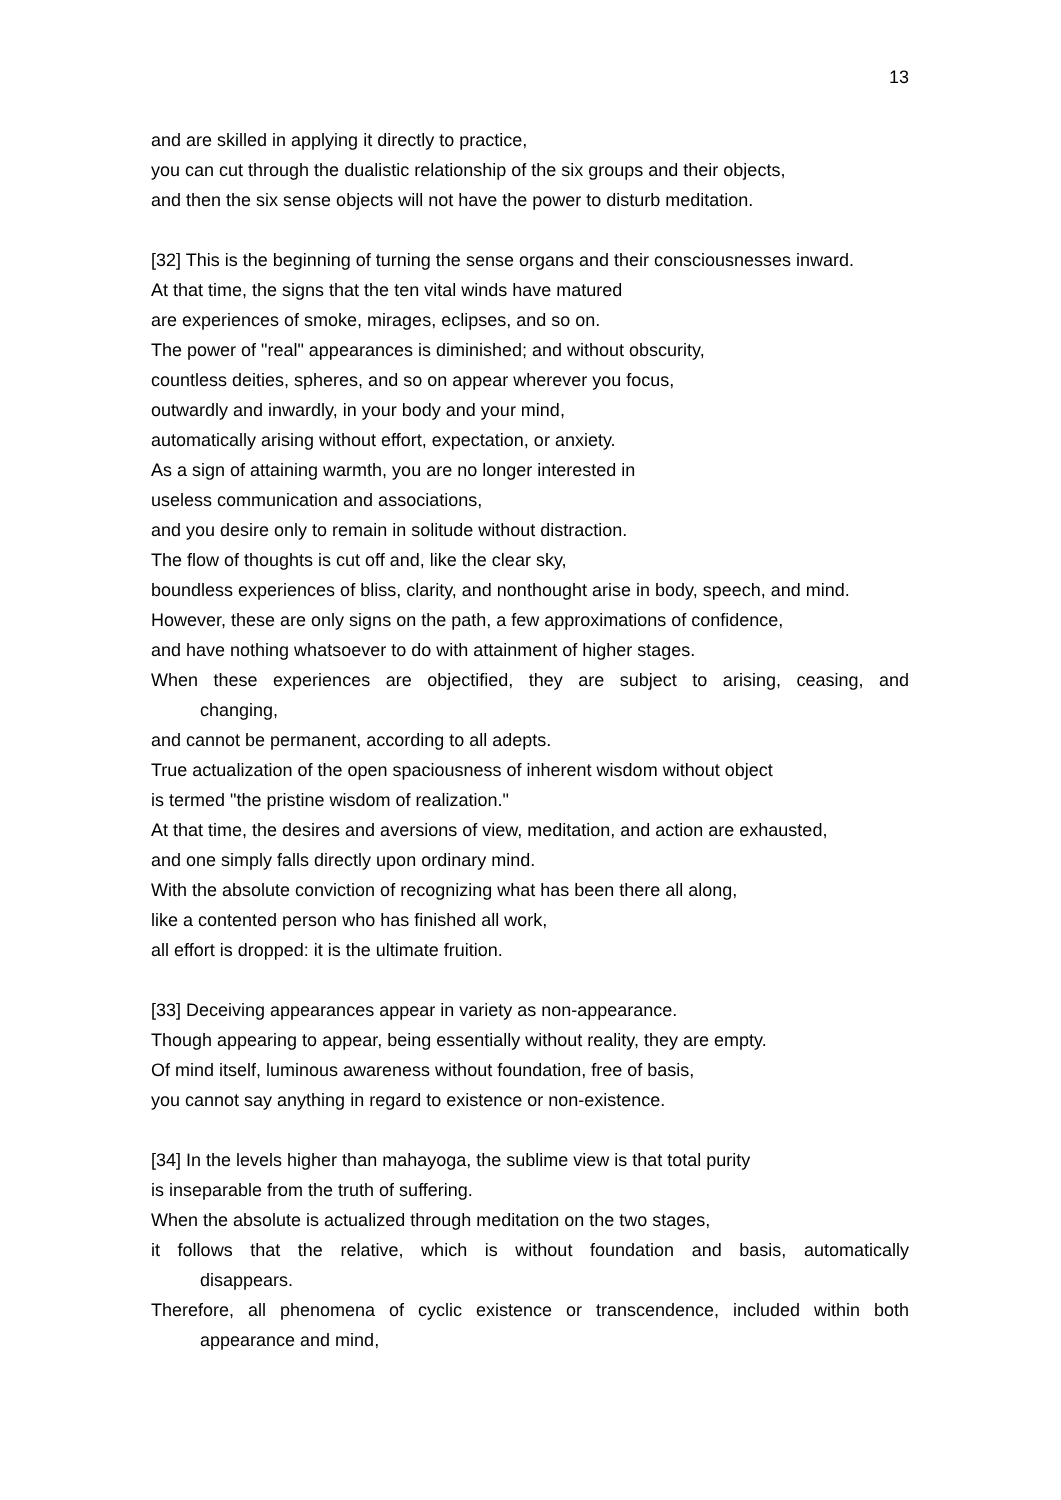13
and are skilled in applying it directly to practice,
you can cut through the dualistic relationship of the six groups and their objects,
and then the six sense objects will not have the power to disturb meditation.
[32] This is the beginning of turning the sense organs and their consciousnesses inward.
At that time, the signs that the ten vital winds have matured
are experiences of smoke, mirages, eclipses, and so on.
The power of "real" appearances is diminished; and without obscurity,
countless deities, spheres, and so on appear wherever you focus,
outwardly and inwardly, in your body and your mind,
automatically arising without effort, expectation, or anxiety.
As a sign of attaining warmth, you are no longer interested in
useless communication and associations,
and you desire only to remain in solitude without distraction.
The flow of thoughts is cut off and, like the clear sky,
boundless experiences of bliss, clarity, and nonthought arise in body, speech, and mind.
However, these are only signs on the path, a few approximations of confidence,
and have nothing whatsoever to do with attainment of higher stages.
When these experiences are objectified, they are subject to arising, ceasing, and
changing,
and cannot be permanent, according to all adepts.
True actualization of the open spaciousness of inherent wisdom without object
is termed "the pristine wisdom of realization."
At that time, the desires and aversions of view, meditation, and action are exhausted,
and one simply falls directly upon ordinary mind.
With the absolute conviction of recognizing what has been there all along,
like a contented person who has finished all work,
all effort is dropped: it is the ultimate fruition.
[33] Deceiving appearances appear in variety as non-appearance.
Though appearing to appear, being essentially without reality, they are empty.
Of mind itself, luminous awareness without foundation, free of basis,
you cannot say anything in regard to existence or non-existence.
[34] In the levels higher than mahayoga, the sublime view is that total purity
is inseparable from the truth of suffering.
When the absolute is actualized through meditation on the two stages,
it follows that the relative, which is without foundation and basis, automatically
disappears.
Therefore, all phenomena of cyclic existence or transcendence, included within both
appearance and mind,